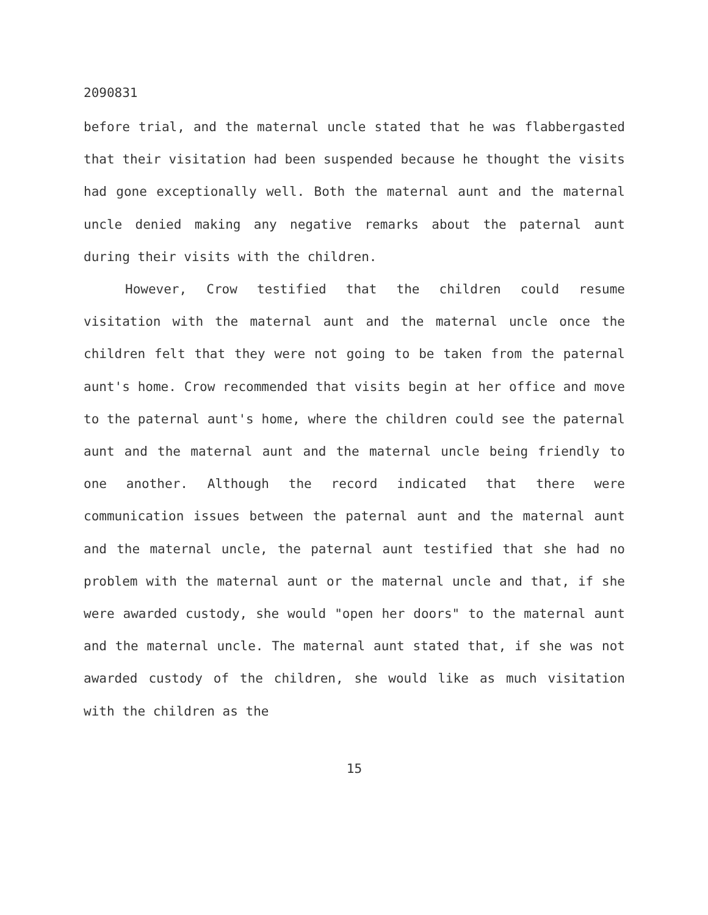2090831
before trial, and the maternal uncle stated that he was flabbergasted that their visitation had been suspended because he thought the visits had gone exceptionally well. Both the maternal aunt and the maternal uncle denied making any negative remarks about the paternal aunt during their visits with the children.
However, Crow testified that the children could resume visitation with the maternal aunt and the maternal uncle once the children felt that they were not going to be taken from the paternal aunt's home. Crow recommended that visits begin at her office and move to the paternal aunt's home, where the children could see the paternal aunt and the maternal aunt and the maternal uncle being friendly to one another. Although the record indicated that there were communication issues between the paternal aunt and the maternal aunt and the maternal uncle, the paternal aunt testified that she had no problem with the maternal aunt or the maternal uncle and that, if she were awarded custody, she would "open her doors" to the maternal aunt and the maternal uncle. The maternal aunt stated that, if she was not awarded custody of the children, she would like as much visitation with the children as the
15